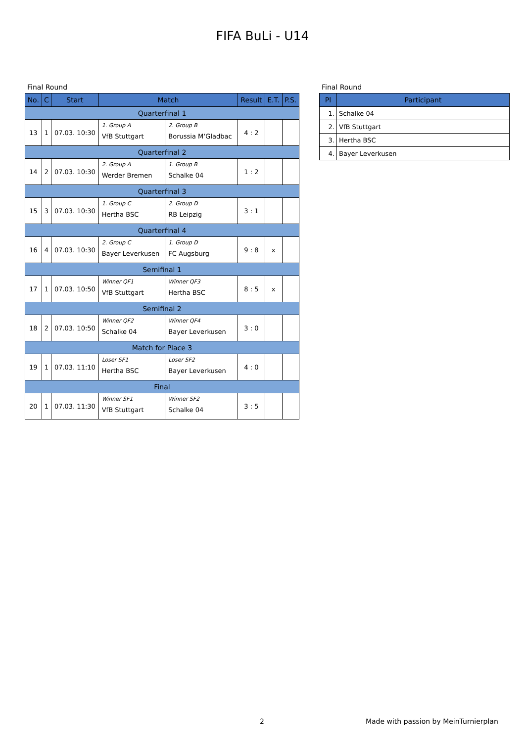FIFA BuLi - U14
Final Round
| No. | C | Start | Match | | Result | E.T. | P.S. |
| --- | --- | --- | --- | --- | --- | --- | --- |
| Quarterfinal 1 | | | | | | | |
| 13 | 1 | 07.03. 10:30 | 1. Group A VfB Stuttgart | 2. Group B Borussia M‘Gladbac | 4 : 2 | | |
| Quarterfinal 2 | | | | | | | |
| 14 | 2 | 07.03. 10:30 | 2. Group A Werder Bremen | 1. Group B Schalke 04 | 1 : 2 | | |
| Quarterfinal 3 | | | | | | | |
| 15 | 3 | 07.03. 10:30 | 1. Group C Hertha BSC | 2. Group D RB Leipzig | 3 : 1 | | |
| Quarterfinal 4 | | | | | | | |
| 16 | 4 | 07.03. 10:30 | 2. Group C Bayer Leverkusen | 1. Group D FC Augsburg | 9 : 8 | x | |
| Semifinal 1 | | | | | | | |
| 17 | 1 | 07.03. 10:50 | Winner QF1 VfB Stuttgart | Winner QF3 Hertha BSC | 8 : 5 | x | |
| Semifinal 2 | | | | | | | |
| 18 | 2 | 07.03. 10:50 | Winner QF2 Schalke 04 | Winner QF4 Bayer Leverkusen | 3 : 0 | | |
| Match for Place 3 | | | | | | | |
| 19 | 1 | 07.03. 11:10 | Loser SF1 Hertha BSC | Loser SF2 Bayer Leverkusen | 4 : 0 | | |
| Final | | | | | | | |
| 20 | 1 | 07.03. 11:30 | Winner SF1 VfB Stuttgart | Winner SF2 Schalke 04 | 3 : 5 | | |
Final Round
| Pl | Participant |
| --- | --- |
| 1. | Schalke 04 |
| 2. | VfB Stuttgart |
| 3. | Hertha BSC |
| 4. | Bayer Leverkusen |
2 Made with passion by MeinTurnierplan